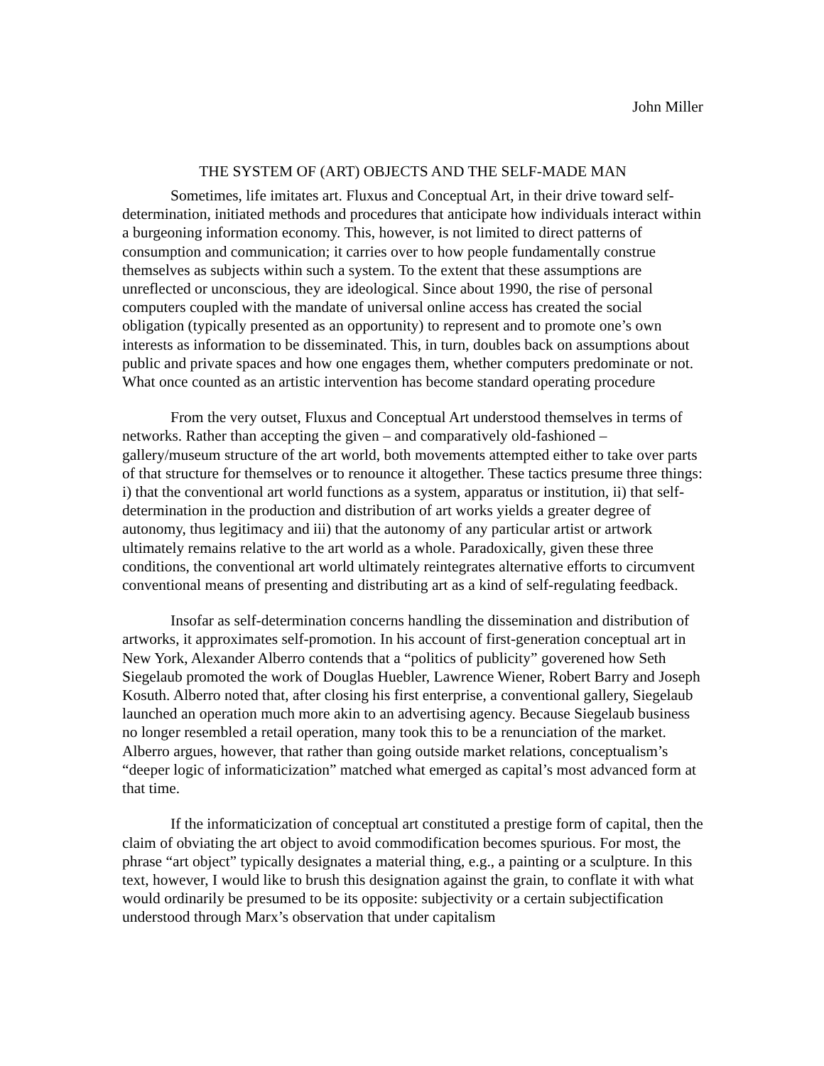John Miller
THE SYSTEM OF (ART) OBJECTS AND THE SELF-MADE MAN
Sometimes, life imitates art. Fluxus and Conceptual Art, in their drive toward self-determination, initiated methods and procedures that anticipate how individuals interact within a burgeoning information economy. This, however, is not limited to direct patterns of consumption and communication; it carries over to how people fundamentally construe themselves as subjects within such a system. To the extent that these assumptions are unreflected or unconscious, they are ideological. Since about 1990, the rise of personal computers coupled with the mandate of universal online access has created the social obligation (typically presented as an opportunity) to represent and to promote one’s own interests as information to be disseminated. This, in turn, doubles back on assumptions about public and private spaces and how one engages them, whether computers predominate or not. What once counted as an artistic intervention has become standard operating procedure
From the very outset, Fluxus and Conceptual Art understood themselves in terms of networks. Rather than accepting the given – and comparatively old-fashioned – gallery/museum structure of the art world, both movements attempted either to take over parts of that structure for themselves or to renounce it altogether. These tactics presume three things: i) that the conventional art world functions as a system, apparatus or institution, ii) that self-determination in the production and distribution of art works yields a greater degree of autonomy, thus legitimacy and iii) that the autonomy of any particular artist or artwork ultimately remains relative to the art world as a whole. Paradoxically, given these three conditions, the conventional art world ultimately reintegrates alternative efforts to circumvent conventional means of presenting and distributing art as a kind of self-regulating feedback.
Insofar as self-determination concerns handling the dissemination and distribution of artworks, it approximates self-promotion. In his account of first-generation conceptual art in New York, Alexander Alberro contends that a “politics of publicity” goverened how Seth Siegelaub promoted the work of Douglas Huebler, Lawrence Wiener, Robert Barry and Joseph Kosuth. Alberro noted that, after closing his first enterprise, a conventional gallery, Siegelaub launched an operation much more akin to an advertising agency. Because Siegelaub business no longer resembled a retail operation, many took this to be a renunciation of the market. Alberro argues, however, that rather than going outside market relations, conceptualism’s “deeper logic of informaticization” matched what emerged as capital’s most advanced form at that time.
If the informaticization of conceptual art constituted a prestige form of capital, then the claim of obviating the art object to avoid commodification becomes spurious. For most, the phrase “art object” typically designates a material thing, e.g., a painting or a sculpture. In this text, however, I would like to brush this designation against the grain, to conflate it with what would ordinarily be presumed to be its opposite: subjectivity or a certain subjectification understood through Marx’s observation that under capitalism